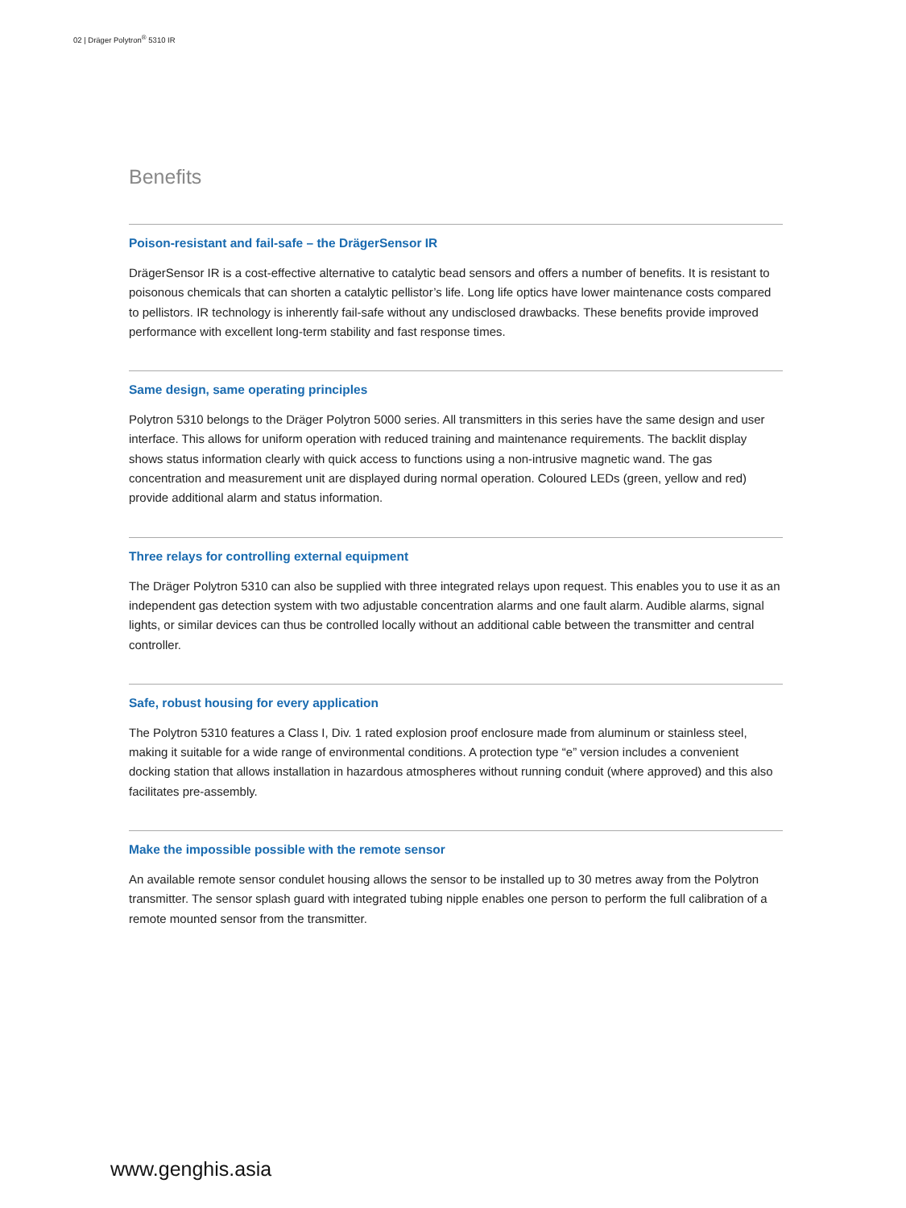02 | Dräger Polytron<sup>®</sup> 5310 IR
Benefits
Poison-resistant and fail-safe – the DrägerSensor IR
DrägerSensor IR is a cost-effective alternative to catalytic bead sensors and offers a number of benefits. It is resistant to poisonous chemicals that can shorten a catalytic pellistor’s life. Long life optics have lower maintenance costs compared to pellistors. IR technology is inherently fail-safe without any undisclosed drawbacks. These benefits provide improved performance with excellent long-term stability and fast response times.
Same design, same operating principles
Polytron 5310 belongs to the Dräger Polytron 5000 series. All transmitters in this series have the same design and user interface. This allows for uniform operation with reduced training and maintenance requirements. The backlit display shows status information clearly with quick access to functions using a non-intrusive magnetic wand. The gas concentration and measurement unit are displayed during normal operation. Coloured LEDs (green, yellow and red) provide additional alarm and status information.
Three relays for controlling external equipment
The Dräger Polytron 5310 can also be supplied with three integrated relays upon request. This enables you to use it as an independent gas detection system with two adjustable concentration alarms and one fault alarm. Audible alarms, signal lights, or similar devices can thus be controlled locally without an additional cable between the transmitter and central controller.
Safe, robust housing for every application
The Polytron 5310 features a Class I, Div. 1 rated explosion proof enclosure made from aluminum or stainless steel, making it suitable for a wide range of environmental conditions. A protection type “e” version includes a convenient docking station that allows installation in hazardous atmospheres without running conduit (where approved) and this also facilitates pre-assembly.
Make the impossible possible with the remote sensor
An available remote sensor condulet housing allows the sensor to be installed up to 30 metres away from the Polytron transmitter. The sensor splash guard with integrated tubing nipple enables one person to perform the full calibration of a remote mounted sensor from the transmitter.
www.genghis.asia